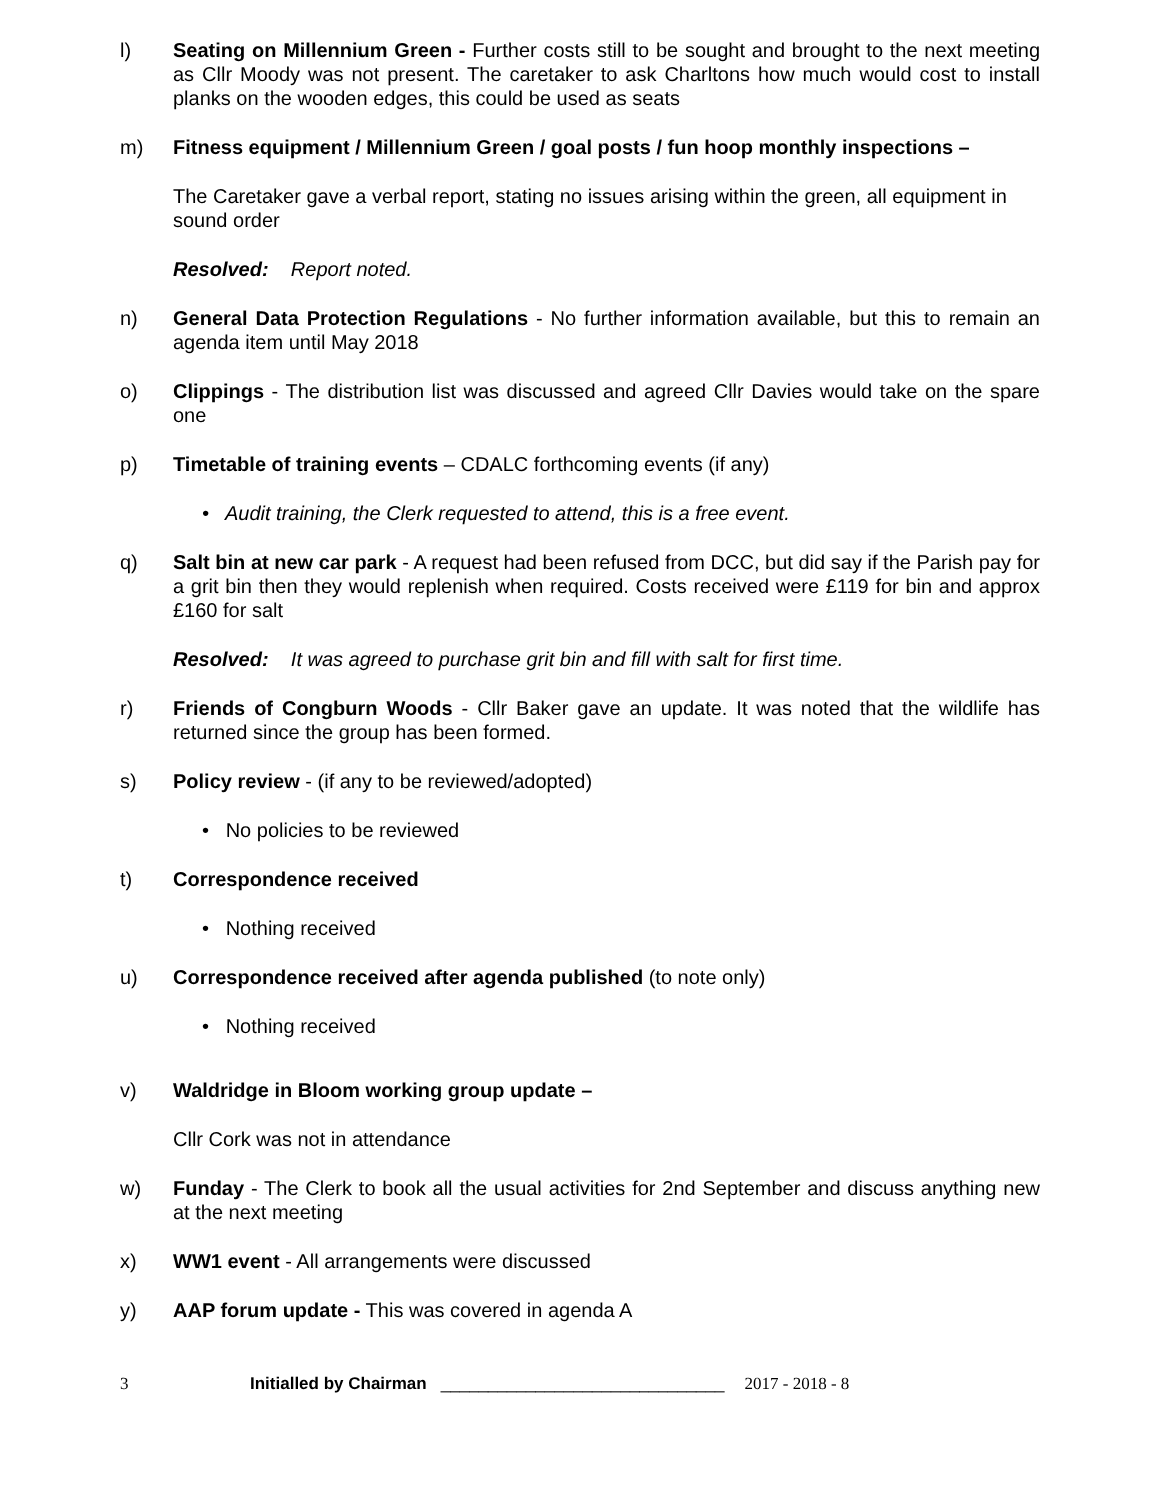l) Seating on Millennium Green - Further costs still to be sought and brought to the next meeting as Cllr Moody was not present. The caretaker to ask Charltons how much would cost to install planks on the wooden edges, this could be used as seats
m) Fitness equipment / Millennium Green / goal posts / fun hoop monthly inspections –
The Caretaker gave a verbal report, stating no issues arising within the green, all equipment in sound order
Resolved: Report noted.
n) General Data Protection Regulations - No further information available, but this to remain an agenda item until May 2018
o) Clippings - The distribution list was discussed and agreed Cllr Davies would take on the spare one
p) Timetable of training events – CDALC forthcoming events (if any)
• Audit training, the Clerk requested to attend, this is a free event.
q) Salt bin at new car park - A request had been refused from DCC, but did say if the Parish pay for a grit bin then they would replenish when required. Costs received were £119 for bin and approx £160 for salt
Resolved: It was agreed to purchase grit bin and fill with salt for first time.
r) Friends of Congburn Woods - Cllr Baker gave an update. It was noted that the wildlife has returned since the group has been formed.
s) Policy review - (if any to be reviewed/adopted)
• No policies to be reviewed
t) Correspondence received
• Nothing received
u) Correspondence received after agenda published (to note only)
• Nothing received
v) Waldridge in Bloom working group update –
Cllr Cork was not in attendance
w) Funday - The Clerk to book all the usual activities for 2nd September and discuss anything new at the next meeting
x) WW1 event - All arrangements were discussed
y) AAP forum update - This was covered in agenda A
3 Initialled by Chairman ______________________________ 2017 - 2018 - 8